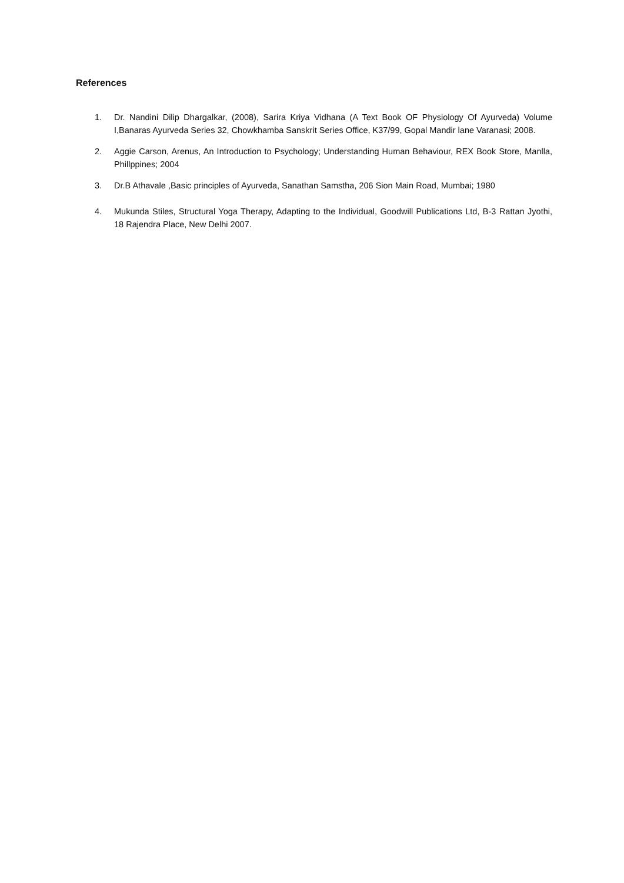References
1. Dr. Nandini Dilip Dhargalkar, (2008), Sarira Kriya Vidhana (A Text Book OF Physiology Of Ayurveda) Volume I,Banaras Ayurveda Series 32, Chowkhamba Sanskrit Series Office, K37/99, Gopal Mandir lane Varanasi; 2008.
2. Aggie Carson, Arenus, An Introduction to Psychology; Understanding Human Behaviour, REX Book Store, Manlla, Phillppines; 2004
3. Dr.B Athavale ,Basic principles of Ayurveda, Sanathan Samstha, 206 Sion Main Road, Mumbai; 1980
4. Mukunda Stiles, Structural Yoga Therapy, Adapting to the Individual, Goodwill Publications Ltd, B-3 Rattan Jyothi, 18 Rajendra Place, New Delhi 2007.